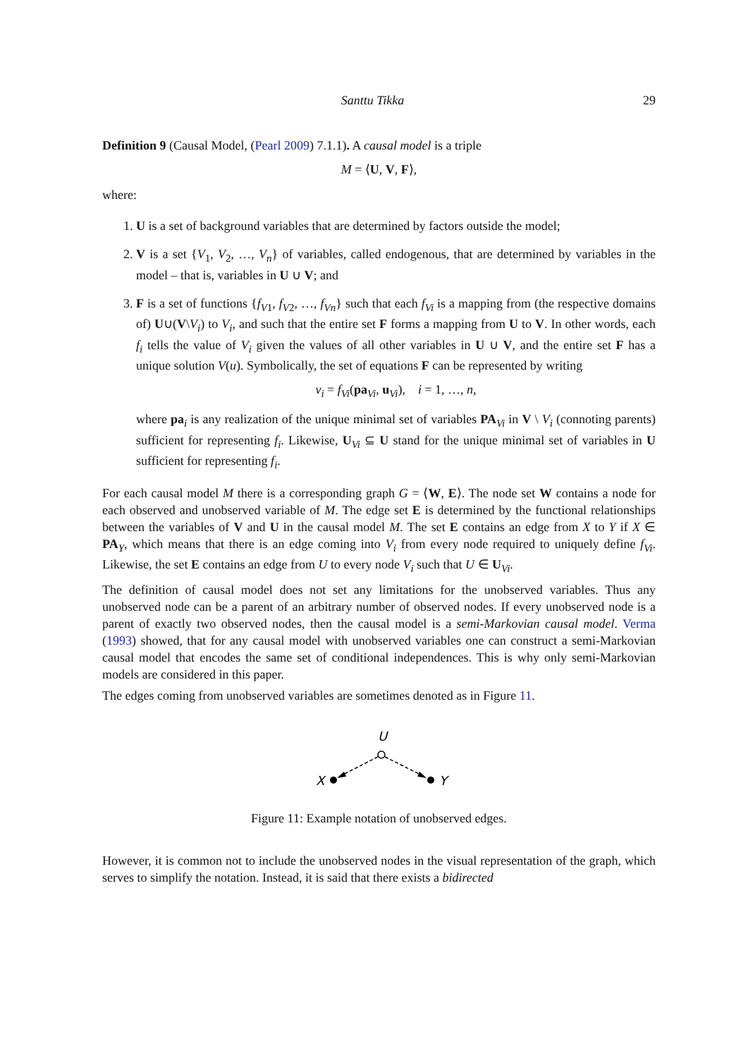Santtu Tikka 29
Definition 9 (Causal Model, (Pearl 2009) 7.1.1). A causal model is a triple
M = ⟨U, V, F⟩,
where:
1. U is a set of background variables that are determined by factors outside the model;
2. V is a set {V<sub>1</sub>, V<sub>2</sub>, …, V<sub>n</sub>} of variables, called endogenous, that are determined by variables in the model – that is, variables in U ∪ V; and
3. F is a set of functions {f<sub>V1</sub>, f<sub>V2</sub>, …, f<sub>Vn</sub>} such that each f<sub>Vi</sub> is a mapping from (the respective domains of) U∪(V\V<sub>i</sub>) to V<sub>i</sub>, and such that the entire set F forms a mapping from U to V. In other words, each f<sub>i</sub> tells the value of V<sub>i</sub> given the values of all other variables in U ∪ V, and the entire set F has a unique solution V(u). Symbolically, the set of equations F can be represented by writing
v<sub>i</sub> = f<sub>Vi</sub>(pa<sub>Vi</sub>, u<sub>Vi</sub>), i = 1, …, n,
where pa<sub>i</sub> is any realization of the unique minimal set of variables PA<sub>Vi</sub> in V \ V<sub>i</sub> (connoting parents) sufficient for representing f<sub>i</sub>. Likewise, U<sub>Vi</sub> ⊆ U stand for the unique minimal set of variables in U sufficient for representing f<sub>i</sub>.
For each causal model M there is a corresponding graph G = ⟨W, E⟩. The node set W contains a node for each observed and unobserved variable of M. The edge set E is determined by the functional relationships between the variables of V and U in the causal model M. The set E contains an edge from X to Y if X ∈ PA<sub>Y</sub>, which means that there is an edge coming into V<sub>i</sub> from every node required to uniquely define f<sub>Vi</sub>. Likewise, the set E contains an edge from U to every node V<sub>i</sub> such that U ∈ U<sub>Vi</sub>.
The definition of causal model does not set any limitations for the unobserved variables. Thus any unobserved node can be a parent of an arbitrary number of observed nodes. If every unobserved node is a parent of exactly two observed nodes, then the causal model is a semi-Markovian causal model. Verma (1993) showed, that for any causal model with unobserved variables one can construct a semi-Markovian causal model that encodes the same set of conditional independences. This is why only semi-Markovian models are considered in this paper.
The edges coming from unobserved variables are sometimes denoted as in Figure 11.
U
X
Y
Figure 11: Example notation of unobserved edges.
However, it is common not to include the unobserved nodes in the visual representation of the graph, which serves to simplify the notation. Instead, it is said that there exists a bidirected